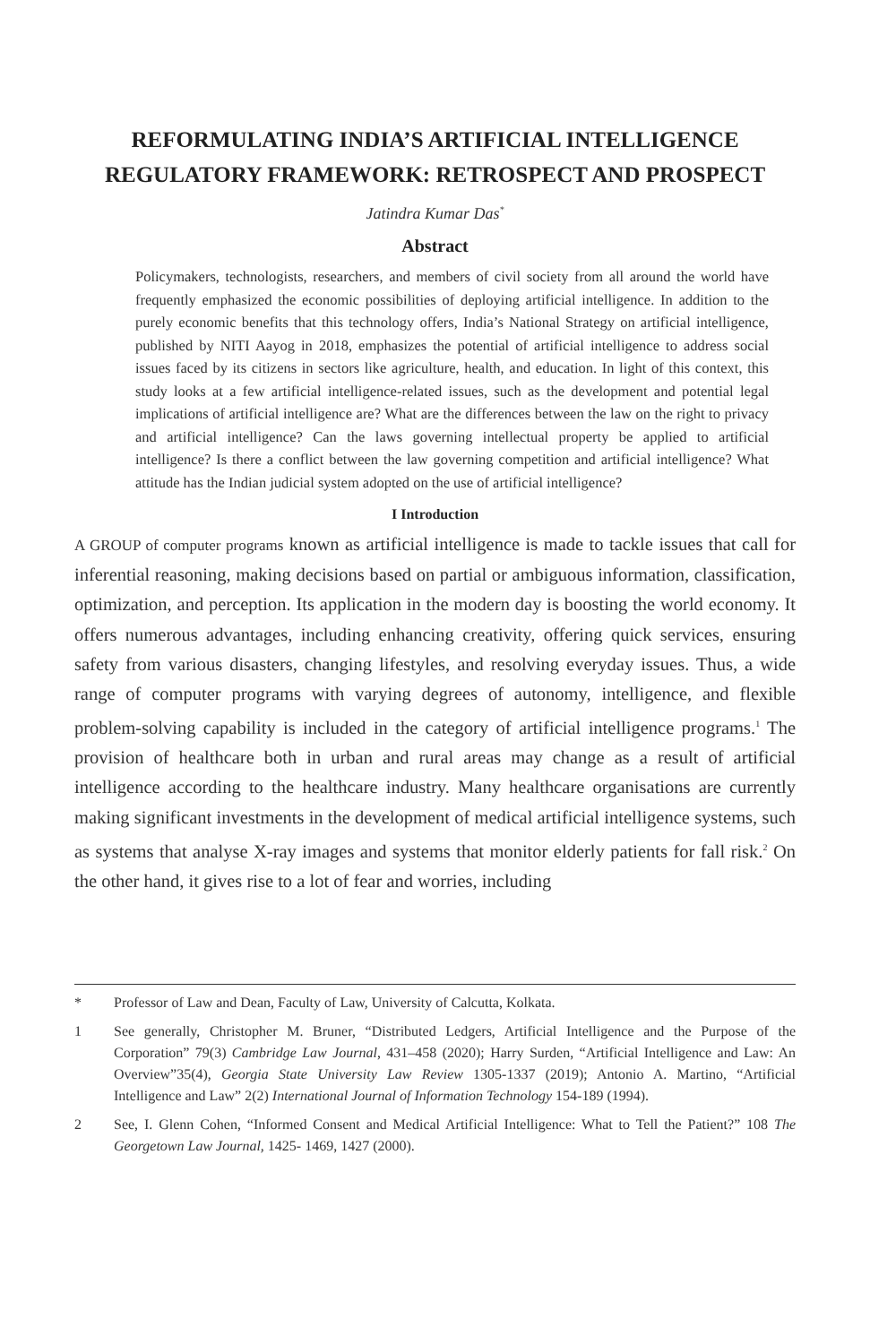REFORMULATING INDIA’S ARTIFICIAL INTELLIGENCE REGULATORY FRAMEWORK: RETROSPECT AND PROSPECT
Jatindra Kumar Das<sup>*</sup>
Abstract
Policymakers, technologists, researchers, and members of civil society from all around the world have frequently emphasized the economic possibilities of deploying artificial intelligence. In addition to the purely economic benefits that this technology offers, India’s National Strategy on artificial intelligence, published by NITI Aayog in 2018, emphasizes the potential of artificial intelligence to address social issues faced by its citizens in sectors like agriculture, health, and education. In light of this context, this study looks at a few artificial intelligence-related issues, such as the development and potential legal implications of artificial intelligence are? What are the differences between the law on the right to privacy and artificial intelligence? Can the laws governing intellectual property be applied to artificial intelligence? Is there a conflict between the law governing competition and artificial intelligence? What attitude has the Indian judicial system adopted on the use of artificial intelligence?
I Introduction
A GROUP of computer programs known as artificial intelligence is made to tackle issues that call for inferential reasoning, making decisions based on partial or ambiguous information, classification, optimization, and perception. Its application in the modern day is boosting the world economy. It offers numerous advantages, including enhancing creativity, offering quick services, ensuring safety from various disasters, changing lifestyles, and resolving everyday issues. Thus, a wide range of computer programs with varying degrees of autonomy, intelligence, and flexible problem-solving capability is included in the category of artificial intelligence programs.<sup>1</sup> The provision of healthcare both in urban and rural areas may change as a result of artificial intelligence according to the healthcare industry. Many healthcare organisations are currently making significant investments in the development of medical artificial intelligence systems, such as systems that analyse X-ray images and systems that monitor elderly patients for fall risk.<sup>2</sup> On the other hand, it gives rise to a lot of fear and worries, including
* Professor of Law and Dean, Faculty of Law, University of Calcutta, Kolkata.
1 See generally, Christopher M. Bruner, “Distributed Ledgers, Artificial Intelligence and the Purpose of the Corporation” 79(3) Cambridge Law Journal, 431–458 (2020); Harry Surden, “Artificial Intelligence and Law: An Overview”35(4), Georgia State University Law Review 1305-1337 (2019); Antonio A. Martino, “Artificial Intelligence and Law” 2(2) International Journal of Information Technology 154-189 (1994).
2 See, I. Glenn Cohen, “Informed Consent and Medical Artificial Intelligence: What to Tell the Patient?” 108 The Georgetown Law Journal, 1425- 1469, 1427 (2000).